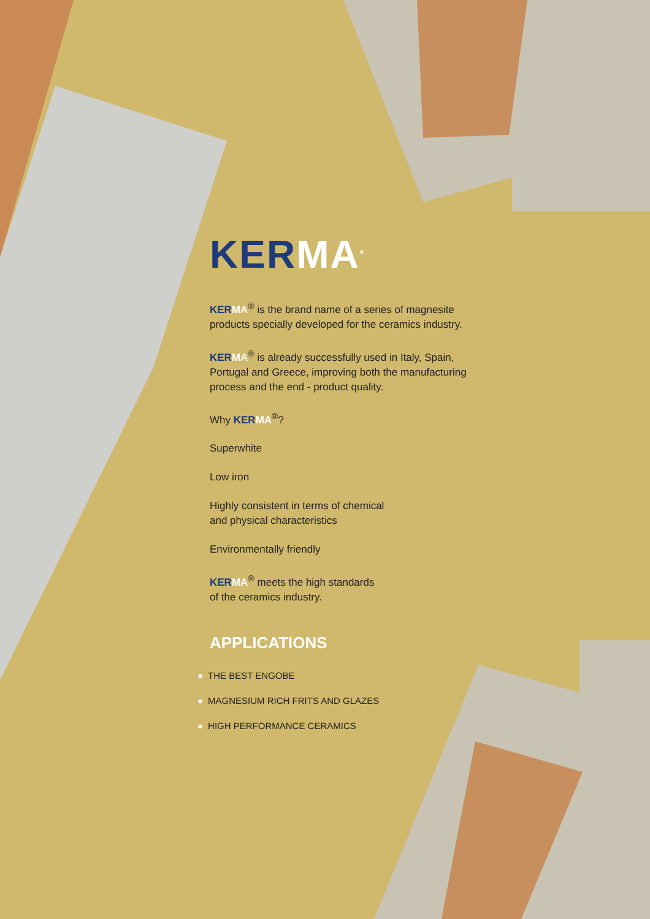KER MA<sup>®</sup>
KER MA<sup>®</sup> is the brand name of a series of magnesite products specially developed for the ceramics industry.
KER MA<sup>®</sup> is already successfully used in Italy, Spain, Portugal and Greece, improving both the manufacturing process and the end - product quality.
Why KER MA<sup>®</sup>?
Superwhite
Low iron
Highly consistent in terms of chemical
and physical characteristics
Environmentally friendly
KER MA<sup>®</sup> meets the high standards
of the ceramics industry.
APPLICATIONS
● THE BEST ENGOBE
● MAGNESIUM RICH FRITS AND GLAZES
● HIGH PERFORMANCE CERAMICS